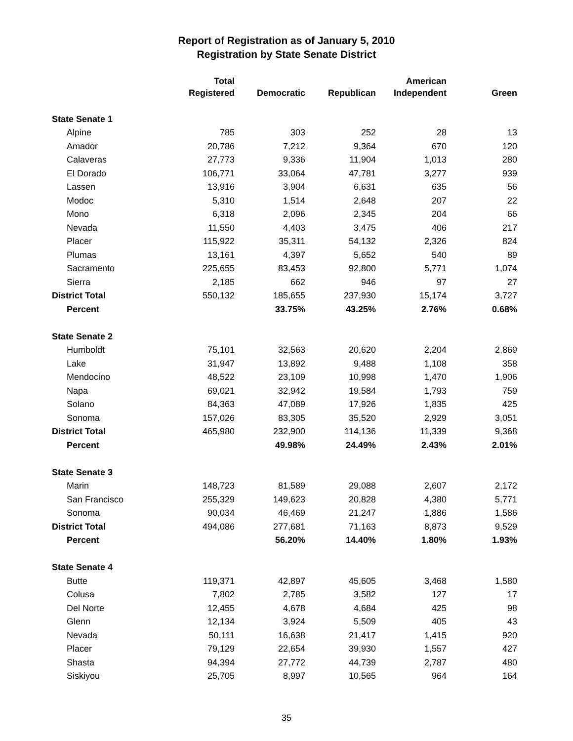Report of Registration as of January 5, 2010
Registration by State Senate District
| | Total Registered | Democratic | Republican | American Independent | Green |
| --- | --- | --- | --- | --- | --- |
| State Senate 1 | | | | | |
| Alpine | 785 | 303 | 252 | 28 | 13 |
| Amador | 20,786 | 7,212 | 9,364 | 670 | 120 |
| Calaveras | 27,773 | 9,336 | 11,904 | 1,013 | 280 |
| El Dorado | 106,771 | 33,064 | 47,781 | 3,277 | 939 |
| Lassen | 13,916 | 3,904 | 6,631 | 635 | 56 |
| Modoc | 5,310 | 1,514 | 2,648 | 207 | 22 |
| Mono | 6,318 | 2,096 | 2,345 | 204 | 66 |
| Nevada | 11,550 | 4,403 | 3,475 | 406 | 217 |
| Placer | 115,922 | 35,311 | 54,132 | 2,326 | 824 |
| Plumas | 13,161 | 4,397 | 5,652 | 540 | 89 |
| Sacramento | 225,655 | 83,453 | 92,800 | 5,771 | 1,074 |
| Sierra | 2,185 | 662 | 946 | 97 | 27 |
| District Total | 550,132 | 185,655 | 237,930 | 15,174 | 3,727 |
| Percent | | 33.75% | 43.25% | 2.76% | 0.68% |
| State Senate 2 | | | | | |
| Humboldt | 75,101 | 32,563 | 20,620 | 2,204 | 2,869 |
| Lake | 31,947 | 13,892 | 9,488 | 1,108 | 358 |
| Mendocino | 48,522 | 23,109 | 10,998 | 1,470 | 1,906 |
| Napa | 69,021 | 32,942 | 19,584 | 1,793 | 759 |
| Solano | 84,363 | 47,089 | 17,926 | 1,835 | 425 |
| Sonoma | 157,026 | 83,305 | 35,520 | 2,929 | 3,051 |
| District Total | 465,980 | 232,900 | 114,136 | 11,339 | 9,368 |
| Percent | | 49.98% | 24.49% | 2.43% | 2.01% |
| State Senate 3 | | | | | |
| Marin | 148,723 | 81,589 | 29,088 | 2,607 | 2,172 |
| San Francisco | 255,329 | 149,623 | 20,828 | 4,380 | 5,771 |
| Sonoma | 90,034 | 46,469 | 21,247 | 1,886 | 1,586 |
| District Total | 494,086 | 277,681 | 71,163 | 8,873 | 9,529 |
| Percent | | 56.20% | 14.40% | 1.80% | 1.93% |
| State Senate 4 | | | | | |
| Butte | 119,371 | 42,897 | 45,605 | 3,468 | 1,580 |
| Colusa | 7,802 | 2,785 | 3,582 | 127 | 17 |
| Del Norte | 12,455 | 4,678 | 4,684 | 425 | 98 |
| Glenn | 12,134 | 3,924 | 5,509 | 405 | 43 |
| Nevada | 50,111 | 16,638 | 21,417 | 1,415 | 920 |
| Placer | 79,129 | 22,654 | 39,930 | 1,557 | 427 |
| Shasta | 94,394 | 27,772 | 44,739 | 2,787 | 480 |
| Siskiyou | 25,705 | 8,997 | 10,565 | 964 | 164 |
35